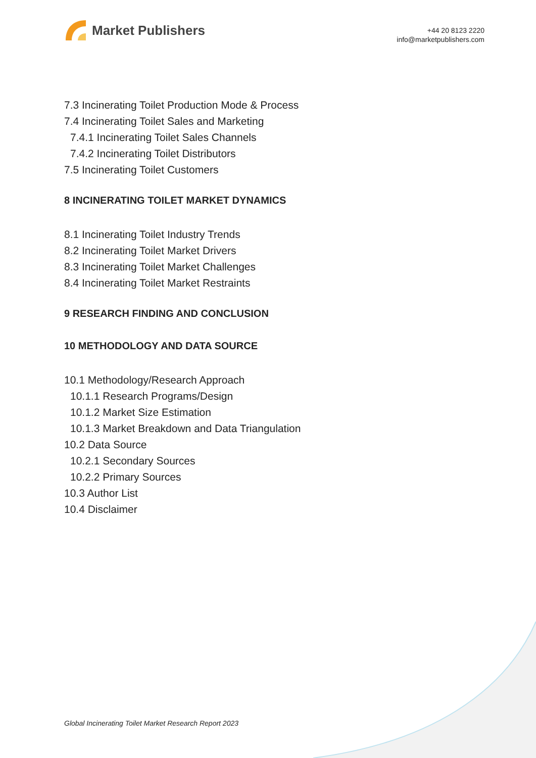Market Publishers
+44 20 8123 2220
info@marketpublishers.com
7.3 Incinerating Toilet Production Mode & Process
7.4 Incinerating Toilet Sales and Marketing
7.4.1 Incinerating Toilet Sales Channels
7.4.2 Incinerating Toilet Distributors
7.5 Incinerating Toilet Customers
8 INCINERATING TOILET MARKET DYNAMICS
8.1 Incinerating Toilet Industry Trends
8.2 Incinerating Toilet Market Drivers
8.3 Incinerating Toilet Market Challenges
8.4 Incinerating Toilet Market Restraints
9 RESEARCH FINDING AND CONCLUSION
10 METHODOLOGY AND DATA SOURCE
10.1 Methodology/Research Approach
10.1.1 Research Programs/Design
10.1.2 Market Size Estimation
10.1.3 Market Breakdown and Data Triangulation
10.2 Data Source
10.2.1 Secondary Sources
10.2.2 Primary Sources
10.3 Author List
10.4 Disclaimer
Global Incinerating Toilet Market Research Report 2023